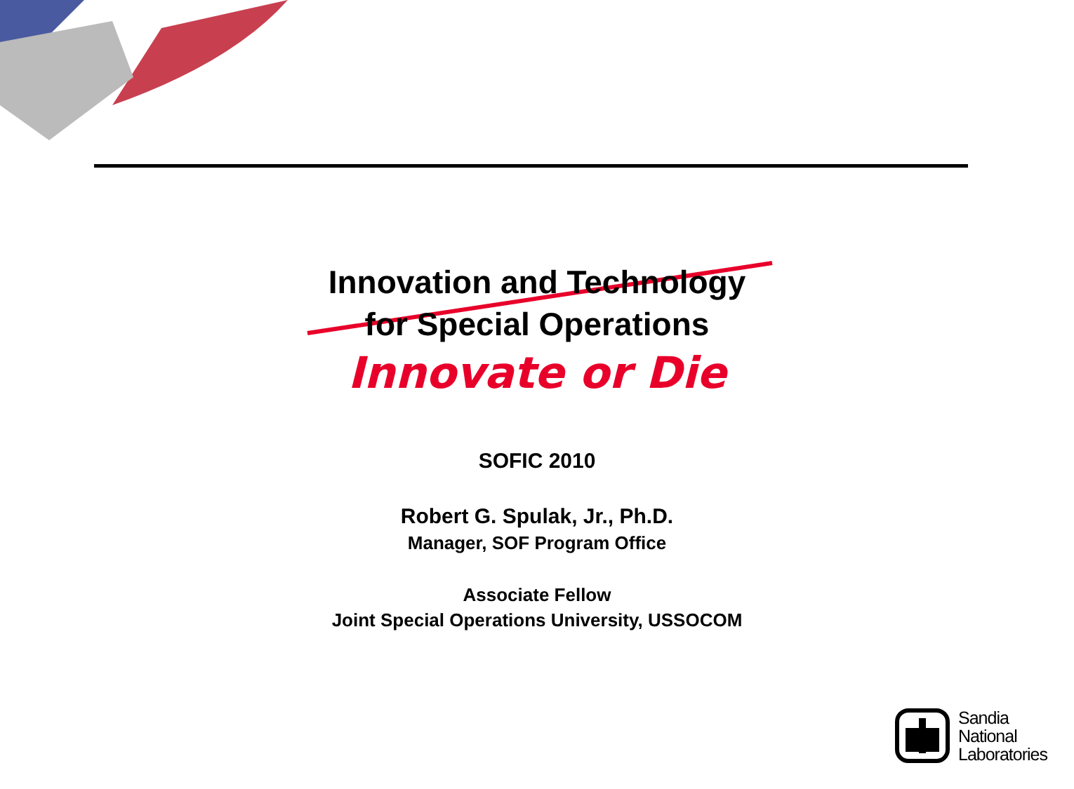Innovation and Technology
for Special Operations
Innovate or Die
SOFIC 2010
Robert G. Spulak, Jr., Ph.D.
Manager, SOF Program Office
Associate Fellow
Joint Special Operations University, USSOCOM
Sandia
National
Laboratories